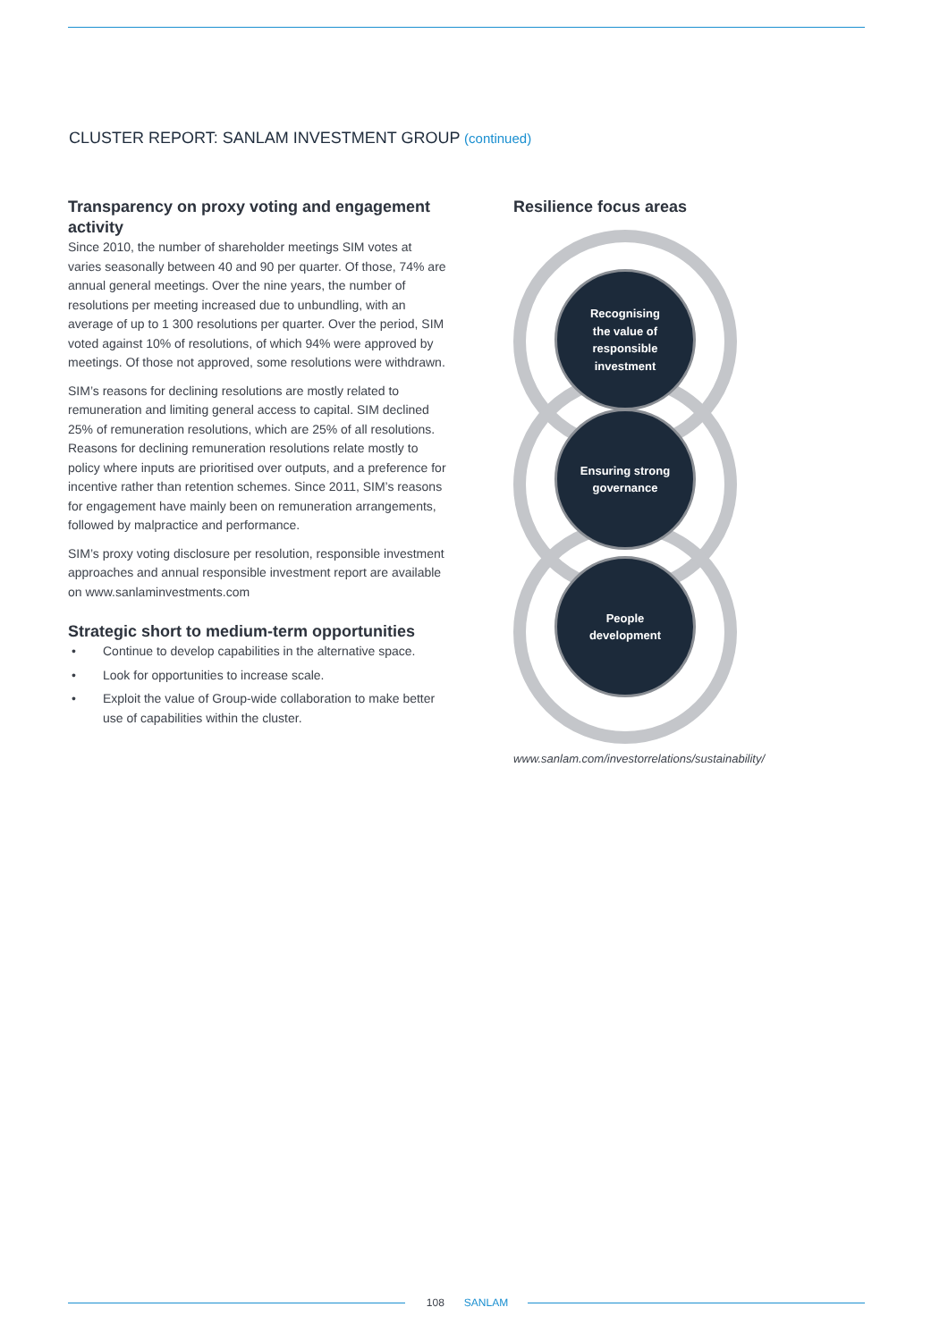CLUSTER REPORT: SANLAM INVESTMENT GROUP (continued)
Transparency on proxy voting and engagement activity
Since 2010, the number of shareholder meetings SIM votes at varies seasonally between 40 and 90 per quarter. Of those, 74% are annual general meetings. Over the nine years, the number of resolutions per meeting increased due to unbundling, with an average of up to 1 300 resolutions per quarter. Over the period, SIM voted against 10% of resolutions, of which 94% were approved by meetings. Of those not approved, some resolutions were withdrawn.
SIM’s reasons for declining resolutions are mostly related to remuneration and limiting general access to capital. SIM declined 25% of remuneration resolutions, which are 25% of all resolutions. Reasons for declining remuneration resolutions relate mostly to policy where inputs are prioritised over outputs, and a preference for incentive rather than retention schemes. Since 2011, SIM’s reasons for engagement have mainly been on remuneration arrangements, followed by malpractice and performance.
SIM’s proxy voting disclosure per resolution, responsible investment approaches and annual responsible investment report are available on www.sanlaminvestments.com
Strategic short to medium-term opportunities
• Continue to develop capabilities in the alternative space.
• Look for opportunities to increase scale.
• Exploit the value of Group-wide collaboration to make better use of capabilities within the cluster.
Resilience focus areas
Recognising
the value of
responsible
investment
Ensuring strong
governance
People
development
www.sanlam.com/investorrelations/sustainability/
108 SANLAM